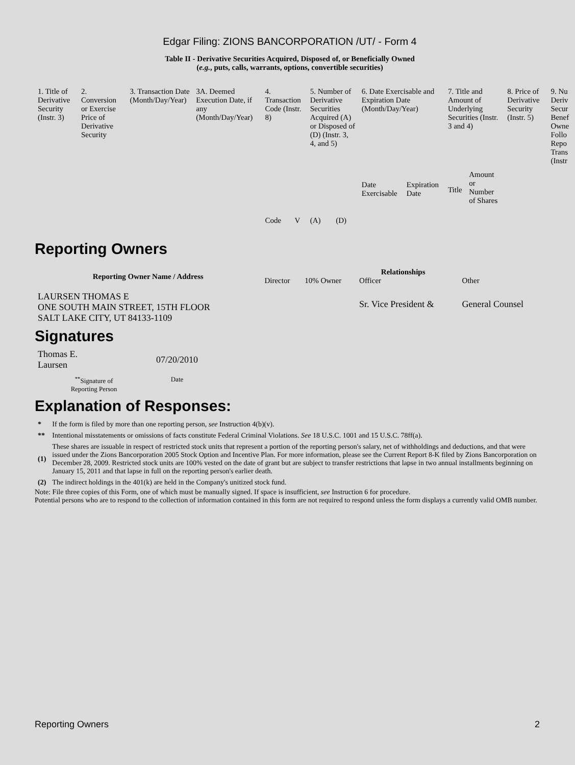Edgar Filing: ZIONS BANCORPORATION /UT/ - Form 4
Table II - Derivative Securities Acquired, Disposed of, or Beneficially Owned
(e.g., puts, calls, warrants, options, convertible securities)
| 1. Title of Derivative Security (Instr. 3) | 2. Conversion or Exercise Price of Derivative Security | 3. Transaction Date (Month/Day/Year) | 3A. Deemed Execution Date, if any (Month/Day/Year) | 4. Transaction Code (Instr. 8) | | 5. Number of Derivative Securities Acquired (A) or Disposed of (D) (Instr. 3, 4, and 5) | | 6. Date Exercisable and Expiration Date (Month/Day/Year) | | 7. Title and Amount of Underlying Securities (Instr. 3 and 4) | | 8. Price of Derivative Security (Instr. 5) | 9. Nu Deriv Secur Benef Owne Follo Repo Trans (Instr |
| | | | | Code | V | (A) | (D) | Date Exercisable | Expiration Date | Title | Amount or Number of Shares | | |
Reporting Owners
| Reporting Owner Name / Address | Relationships | | | |
| --- | --- | --- | --- | --- |
| | Director | 10% Owner | Officer | Other |
| LAURSEN THOMAS E ONE SOUTH MAIN STREET, 15TH FLOOR SALT LAKE CITY, UT 84133-1109 | | | Sr. Vice President & | General Counsel |
Signatures
| Thomas E. Laursen | 07/20/2010 |
| <sup>**</sup> Signature of Reporting Person | Date |
Explanation of Responses:
| * | If the form is filed by more than one reporting person, see Instruction 4(b)(v). |
| ** | Intentional misstatements or omissions of facts constitute Federal Criminal Violations. See 18 U.S.C. 1001 and 15 U.S.C. 78ff(a). |
| (1) | These shares are issuable in respect of restricted stock units that represent a portion of the reporting person's salary, net of withholdings and deductions, and that were issued under the Zions Bancorporation 2005 Stock Option and Incentive Plan. For more information, please see the Current Report 8-K filed by Zions Bancorporation on December 28, 2009. Restricted stock units are 100% vested on the date of grant but are subject to transfer restrictions that lapse in two annual installments beginning on January 15, 2011 and that lapse in full on the reporting person's earlier death. |
| (2) | The indirect holdings in the 401(k) are held in the Company's unitized stock fund. |
Note: File three copies of this Form, one of which must be manually signed. If space is insufficient, see Instruction 6 for procedure.
Potential persons who are to respond to the collection of information contained in this form are not required to respond unless the form displays a currently valid OMB number.
Reporting Owners 2